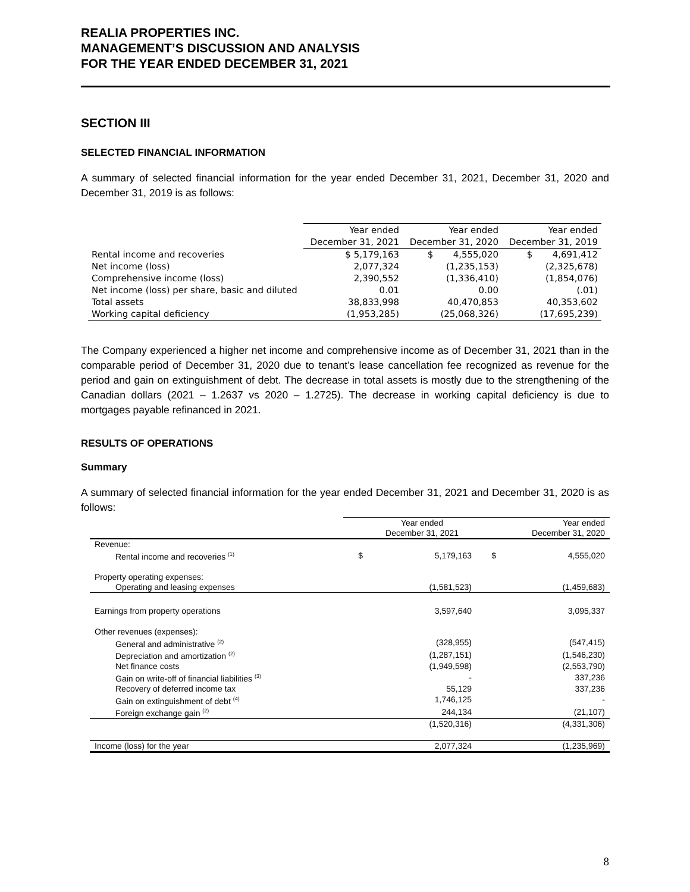REALIA PROPERTIES INC.
MANAGEMENT’S DISCUSSION AND ANALYSIS
FOR THE YEAR ENDED DECEMBER 31, 2021
SECTION III
SELECTED FINANCIAL INFORMATION
A summary of selected financial information for the year ended December 31, 2021, December 31, 2020 and December 31, 2019 is as follows:
| | Year ended | Year ended | Year ended |
| | December 31, 2021 | December 31, 2020 | December 31, 2019 |
| Rental income and recoveries | $ 5,179,163 | $ 4,555,020 | $ 4,691,412 |
| Net income (loss) | 2,077,324 | (1,235,153) | (2,325,678) |
| Comprehensive income (loss) | 2,390,552 | (1,336,410) | (1,854,076) |
| Net income (loss) per share, basic and diluted | 0.01 | 0.00 | (.01) |
| Total assets | 38,833,998 | 40,470,853 | 40,353,602 |
| Working capital deficiency | (1,953,285) | (25,068,326) | (17,695,239) |
The Company experienced a higher net income and comprehensive income as of December 31, 2021 than in the comparable period of December 31, 2020 due to tenant’s lease cancellation fee recognized as revenue for the period and gain on extinguishment of debt. The decrease in total assets is mostly due to the strengthening of the Canadian dollars (2021 – 1.2637 vs 2020 – 1.2725). The decrease in working capital deficiency is due to mortgages payable refinanced in 2021.
RESULTS OF OPERATIONS
Summary
A summary of selected financial information for the year ended December 31, 2021 and December 31, 2020 is as follows:
| | | Year ended December 31, 2021 | | Year ended December 31, 2020 |
| Revenue: | | | | |
| Rental income and recoveries <sup>(1)</sup> | $ | 5,179,163 | $ | 4,555,020 |
| Property operating expenses: | | | | |
| Operating and leasing expenses | | (1,581,523) | | (1,459,683) |
| Earnings from property operations | | 3,597,640 | | 3,095,337 |
| Other revenues (expenses): | | | | |
| General and administrative <sup>(2)</sup> | | (328,955) | | (547,415) |
| Depreciation and amortization <sup>(2)</sup> | | (1,287,151) | | (1,546,230) |
| Net finance costs | | (1,949,598) | | (2,553,790) |
| Gain on write-off of financial liabilities <sup>(3)</sup> | | - | | 337,236 |
| Recovery of deferred income tax | | 55,129 | | 337,236 |
| Gain on extinguishment of debt <sup>(4)</sup> | | 1,746,125 | | - |
| Foreign exchange gain <sup>(2)</sup> | | 244,134 | | (21,107) |
| | | (1,520,316) | | (4,331,306) |
| Income (loss) for the year | | 2,077,324 | | (1,235,969) |
8